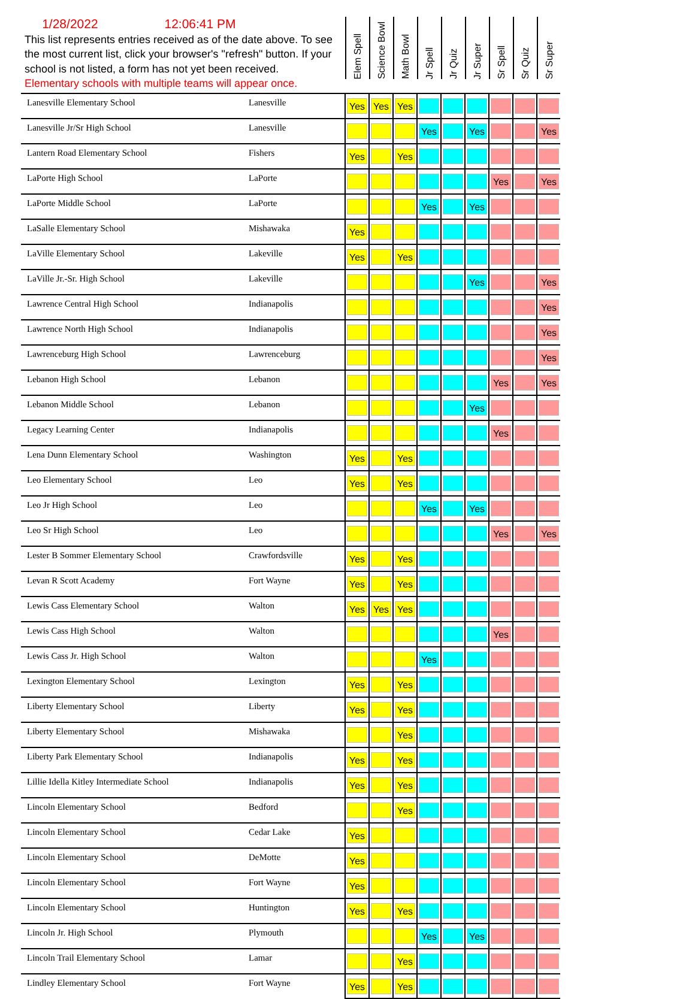1/28/2022 12:06:41 PM
This list represents entries received as of the date above. To see the most current list, click your browser's "refresh" button. If your school is not listed, a form has not yet been received.
Elementary schools with multiple teams will appear once.
Elem Spell
Science Bowl
Math Bowl
Jr Spell
Jr Quiz
Jr Super
Sr Spell
Sr Quiz
Sr Super
| Lanesville Elementary School | Lanesville | Yes | Yes | Yes | | | | | | |
| Lanesville Jr/Sr High School | Lanesville | | | | Yes | | Yes | | | Yes |
| Lantern Road Elementary School | Fishers | Yes | | Yes | | | | | | |
| LaPorte High School | LaPorte | | | | | | | Yes | | Yes |
| LaPorte Middle School | LaPorte | | | | Yes | | Yes | | | |
| LaSalle Elementary School | Mishawaka | Yes | | | | | | | | |
| LaVille Elementary School | Lakeville | Yes | | Yes | | | | | | |
| LaVille Jr.-Sr. High School | Lakeville | | | | | | Yes | | | Yes |
| Lawrence Central High School | Indianapolis | | | | | | | | | Yes |
| Lawrence North High School | Indianapolis | | | | | | | | | Yes |
| Lawrenceburg High School | Lawrenceburg | | | | | | | | | Yes |
| Lebanon High School | Lebanon | | | | | | | Yes | | Yes |
| Lebanon Middle School | Lebanon | | | | | | Yes | | | |
| Legacy Learning Center | Indianapolis | | | | | | | Yes | | |
| Lena Dunn Elementary School | Washington | Yes | | Yes | | | | | | |
| Leo Elementary School | Leo | Yes | | Yes | | | | | | |
| Leo Jr High School | Leo | | | | Yes | | Yes | | | |
| Leo Sr High School | Leo | | | | | | | Yes | | Yes |
| Lester B Sommer Elementary School | Crawfordsville | Yes | | Yes | | | | | | |
| Levan R Scott Academy | Fort Wayne | Yes | | Yes | | | | | | |
| Lewis Cass Elementary School | Walton | Yes | Yes | Yes | | | | | | |
| Lewis Cass High School | Walton | | | | | | | Yes | | |
| Lewis Cass Jr. High School | Walton | | | | Yes | | | | | |
| Lexington Elementary School | Lexington | Yes | | Yes | | | | | | |
| Liberty Elementary School | Liberty | Yes | | Yes | | | | | | |
| Liberty Elementary School | Mishawaka | | | Yes | | | | | | |
| Liberty Park Elementary School | Indianapolis | Yes | | Yes | | | | | | |
| Lillie Idella Kitley Intermediate School | Indianapolis | Yes | | Yes | | | | | | |
| Lincoln Elementary School | Bedford | | | Yes | | | | | | |
| Lincoln Elementary School | Cedar Lake | Yes | | | | | | | | |
| Lincoln Elementary School | DeMotte | Yes | | | | | | | | |
| Lincoln Elementary School | Fort Wayne | Yes | | | | | | | | |
| Lincoln Elementary School | Huntington | Yes | | Yes | | | | | | |
| Lincoln Jr. High School | Plymouth | | | | Yes | | Yes | | | |
| Lincoln Trail Elementary School | Lamar | | | Yes | | | | | | |
| Lindley Elementary School | Fort Wayne | Yes | | Yes | | | | | | |